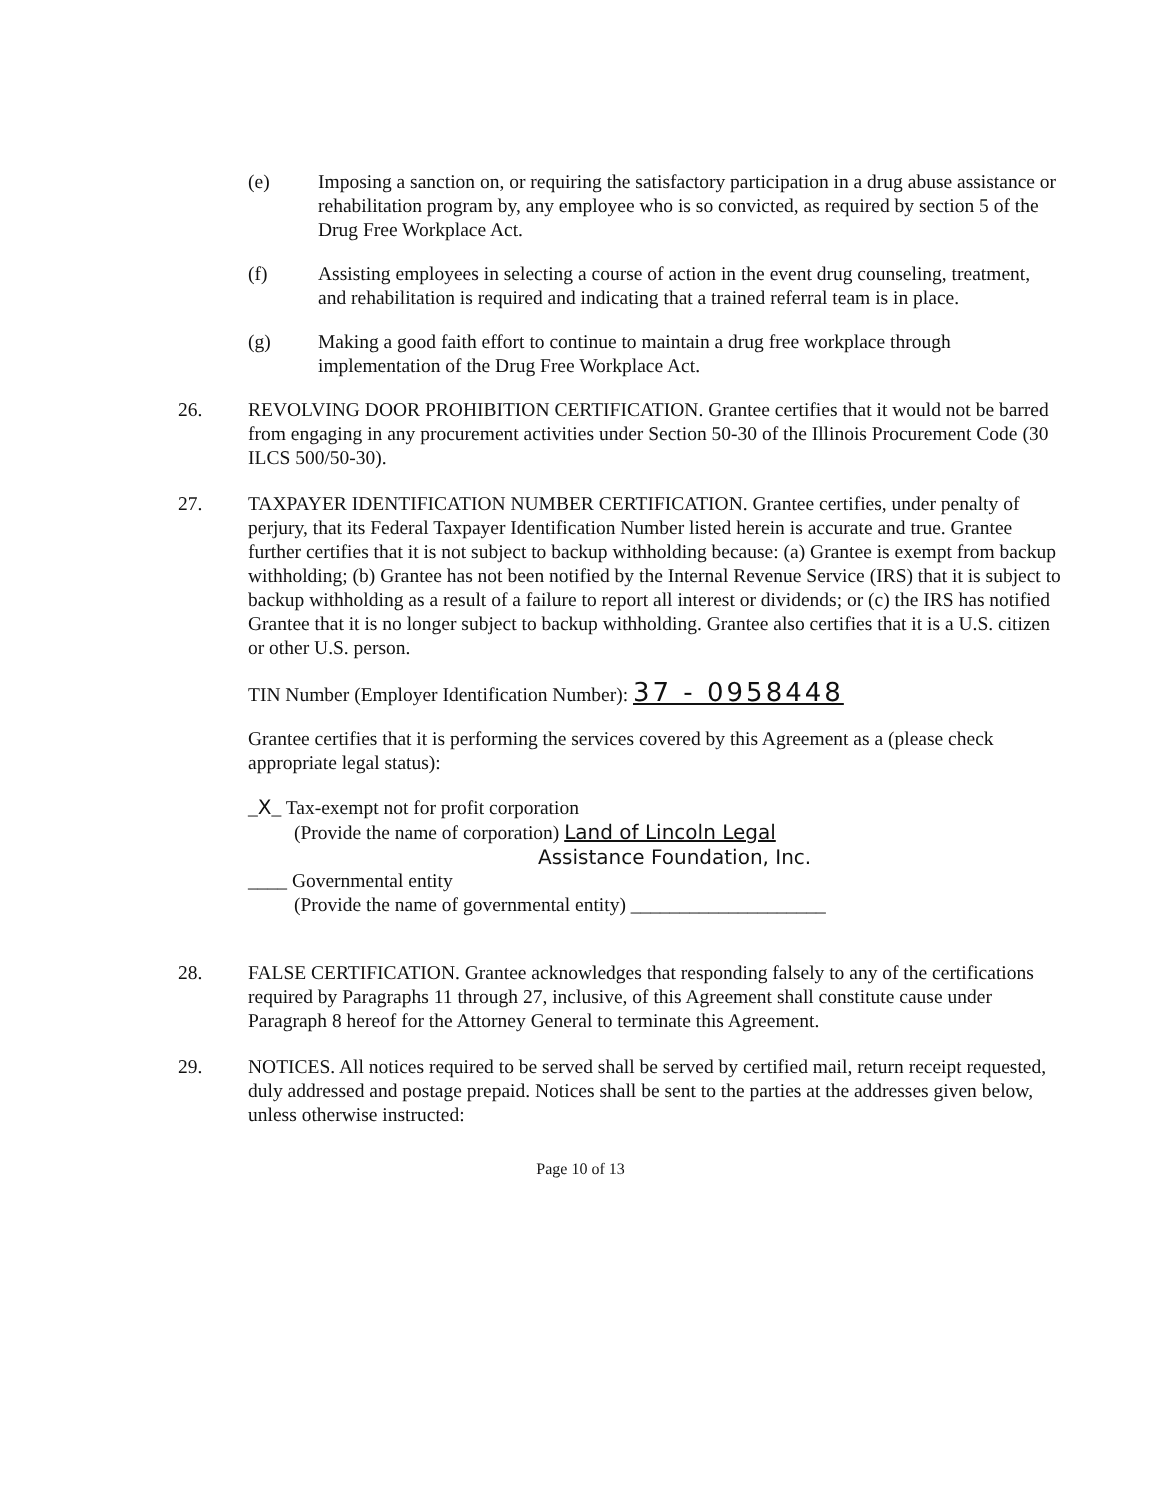(e) Imposing a sanction on, or requiring the satisfactory participation in a drug abuse assistance or rehabilitation program by, any employee who is so convicted, as required by section 5 of the Drug Free Workplace Act.
(f) Assisting employees in selecting a course of action in the event drug counseling, treatment, and rehabilitation is required and indicating that a trained referral team is in place.
(g) Making a good faith effort to continue to maintain a drug free workplace through implementation of the Drug Free Workplace Act.
26. REVOLVING DOOR PROHIBITION CERTIFICATION. Grantee certifies that it would not be barred from engaging in any procurement activities under Section 50-30 of the Illinois Procurement Code (30 ILCS 500/50-30).
27. TAXPAYER IDENTIFICATION NUMBER CERTIFICATION. Grantee certifies, under penalty of perjury, that its Federal Taxpayer Identification Number listed herein is accurate and true. Grantee further certifies that it is not subject to backup withholding because: (a) Grantee is exempt from backup withholding; (b) Grantee has not been notified by the Internal Revenue Service (IRS) that it is subject to backup withholding as a result of a failure to report all interest or dividends; or (c) the IRS has notified Grantee that it is no longer subject to backup withholding. Grantee also certifies that it is a U.S. citizen or other U.S. person.
TIN Number (Employer Identification Number): 37 - 0958448
Grantee certifies that it is performing the services covered by this Agreement as a (please check appropriate legal status):
_X_ Tax-exempt not for profit corporation
(Provide the name of corporation) Land of Lincoln Legal
Assistance Foundation, Inc.
____ Governmental entity
(Provide the name of governmental entity) ____________________
28. FALSE CERTIFICATION. Grantee acknowledges that responding falsely to any of the certifications required by Paragraphs 11 through 27, inclusive, of this Agreement shall constitute cause under Paragraph 8 hereof for the Attorney General to terminate this Agreement.
29. NOTICES. All notices required to be served shall be served by certified mail, return receipt requested, duly addressed and postage prepaid. Notices shall be sent to the parties at the addresses given below, unless otherwise instructed:
Page 10 of 13